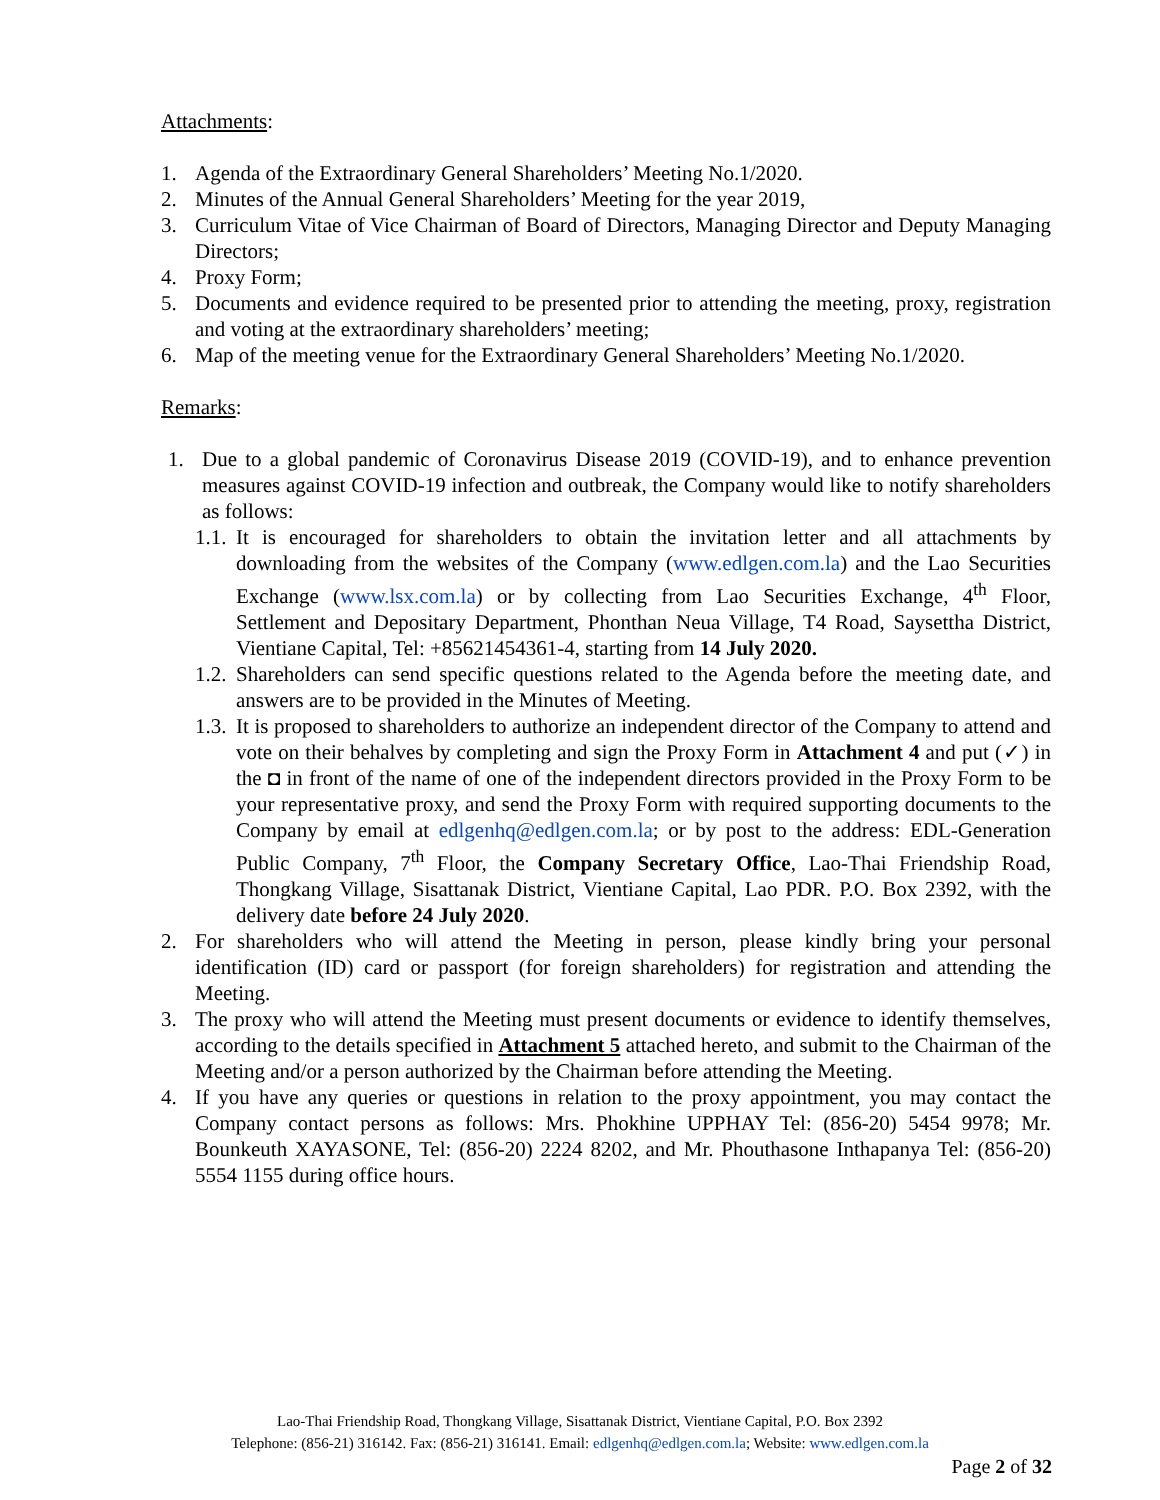Attachments:
1. Agenda of the Extraordinary General Shareholders’ Meeting No.1/2020.
2. Minutes of the Annual General Shareholders’ Meeting for the year 2019,
3. Curriculum Vitae of Vice Chairman of Board of Directors, Managing Director and Deputy Managing Directors;
4. Proxy Form;
5. Documents and evidence required to be presented prior to attending the meeting, proxy, registration and voting at the extraordinary shareholders’ meeting;
6. Map of the meeting venue for the Extraordinary General Shareholders’ Meeting No.1/2020.
Remarks:
1. Due to a global pandemic of Coronavirus Disease 2019 (COVID-19), and to enhance prevention measures against COVID-19 infection and outbreak, the Company would like to notify shareholders as follows:
1.1.
It is encouraged for shareholders to obtain the invitation letter and all attachments by downloading from the websites of the Company (www.edlgen.com.la) and the Lao Securities Exchange (www.lsx.com.la) or by collecting from Lao Securities Exchange, 4<sup>th</sup> Floor, Settlement and Depositary Department, Phonthan Neua Village, T4 Road, Saysettha District, Vientiane Capital, Tel: +85621454361-4, starting from 14 July 2020.
1.2.
Shareholders can send specific questions related to the Agenda before the meeting date, and answers are to be provided in the Minutes of Meeting.
1.3.
It is proposed to shareholders to authorize an independent director of the Company to attend and vote on their behalves by completing and sign the Proxy Form in Attachment 4 and put (✓) in the ◘ in front of the name of one of the independent directors provided in the Proxy Form to be your representative proxy, and send the Proxy Form with required supporting documents to the Company by email at edlgenhq@edlgen.com.la; or by post to the address: EDL-Generation Public Company, 7<sup>th</sup> Floor, the Company Secretary Office, Lao-Thai Friendship Road, Thongkang Village, Sisattanak District, Vientiane Capital, Lao PDR. P.O. Box 2392, with the delivery date before 24 July 2020.
2. For shareholders who will attend the Meeting in person, please kindly bring your personal identification (ID) card or passport (for foreign shareholders) for registration and attending the Meeting.
3. The proxy who will attend the Meeting must present documents or evidence to identify themselves, according to the details specified in Attachment 5 attached hereto, and submit to the Chairman of the Meeting and/or a person authorized by the Chairman before attending the Meeting.
4. If you have any queries or questions in relation to the proxy appointment, you may contact the Company contact persons as follows: Mrs. Phokhine UPPHAY Tel: (856-20) 5454 9978; Mr. Bounkeuth XAYASONE, Tel: (856-20) 2224 8202, and Mr. Phouthasone Inthapanya Tel: (856-20) 5554 1155 during office hours.
Lao-Thai Friendship Road, Thongkang Village, Sisattanak District, Vientiane Capital, P.O. Box 2392
Telephone: (856-21) 316142. Fax: (856-21) 316141. Email: edlgenhq@edlgen.com.la; Website: www.edlgen.com.la
Page 2 of 32